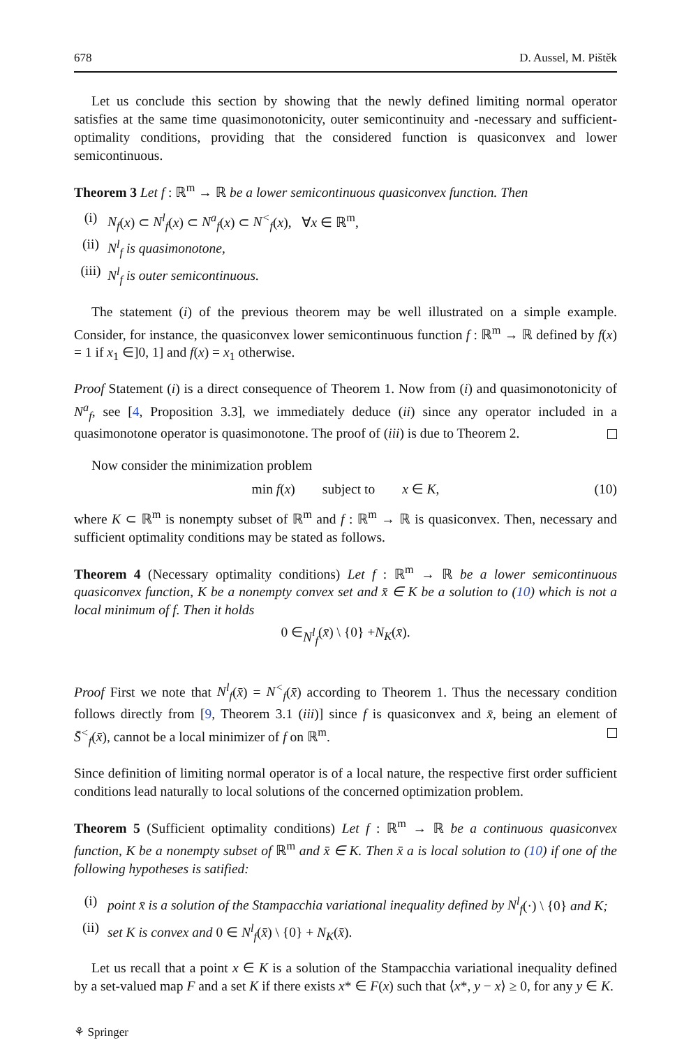678 D. Aussel, M. Pištěk
Let us conclude this section by showing that the newly defined limiting normal operator satisfies at the same time quasimonotonicity, outer semicontinuity and -necessary and sufficient- optimality conditions, providing that the considered function is quasiconvex and lower semicontinuous.
Theorem 3 Let f : ℝ<sup>m</sup> → ℝ be a lower semicontinuous quasiconvex function. Then
(i) N<sub>f</sub>(x) ⊂ N<sup>l</sup><sub>f</sub>(x) ⊂ N<sup>a</sup><sub>f</sub>(x) ⊂ N<sup><</sup><sub>f</sub>(x), ∀x ∈ ℝ<sup>m</sup>,
(ii) N<sup>l</sup><sub>f</sub> is quasimonotone,
(iii) N<sup>l</sup><sub>f</sub> is outer semicontinuous.
The statement (i) of the previous theorem may be well illustrated on a simple example. Consider, for instance, the quasiconvex lower semicontinuous function f : ℝ<sup>m</sup> → ℝ defined by f(x) = 1 if x<sub>1</sub> ∈]0, 1] and f(x) = x<sub>1</sub> otherwise.
Proof Statement (i) is a direct consequence of Theorem 1. Now from (i) and quasimonotonicity of N<sup>a</sup><sub>f</sub>, see [4, Proposition 3.3], we immediately deduce (ii) since any operator included in a quasimonotone operator is quasimonotone. The proof of (iii) is due to Theorem 2.
Now consider the minimization problem
min f(x) subject to x ∈ K, (10)
where K ⊂ ℝ<sup>m</sup> is nonempty subset of ℝ<sup>m</sup> and f : ℝ<sup>m</sup> → ℝ is quasiconvex. Then, necessary and sufficient optimality conditions may be stated as follows.
Theorem 4 (Necessary optimality conditions) Let f : ℝ<sup>m</sup> → ℝ be a lower semicontinuous quasiconvex function, K be a nonempty convex set and x̄ ∈ K be a solution to (10) which is not a local minimum of f. Then it holds
0 ∈ N<sup>l</sup><sub>f</sub> (x̄) \ {0} + N<sub>K</sub> (x̄).
Proof First we note that N<sup>l</sup><sub>f</sub>(x̄) = N<sup><</sup><sub>f</sub>(x̄) according to Theorem 1. Thus the necessary condition follows directly from [9, Theorem 3.1 (iii)] since f is quasiconvex and x̄, being an element of S̄<sup><</sup><sub>f</sub>(x̄), cannot be a local minimizer of f on ℝ<sup>m</sup>.
Since definition of limiting normal operator is of a local nature, the respective first order sufficient conditions lead naturally to local solutions of the concerned optimization problem.
Theorem 5 (Sufficient optimality conditions) Let f : ℝ<sup>m</sup> → ℝ be a continuous quasiconvex function, K be a nonempty subset of ℝ<sup>m</sup> and x̄ ∈ K. Then x̄ a is local solution to (10) if one of the following hypotheses is satified:
(i) point x̄ is a solution of the Stampacchia variational inequality defined by N<sup>l</sup><sub>f</sub>(·) \ {0} and K;
(ii) set K is convex and 0 ∈ N<sup>l</sup><sub>f</sub>(x̄) \ {0} + N<sub>K</sub>(x̄).
Let us recall that a point x ∈ K is a solution of the Stampacchia variational inequality defined by a set-valued map F and a set K if there exists x* ∈ F(x) such that ⟨x*, y − x⟩ ≥ 0, for any y ∈ K.
⚘ Springer